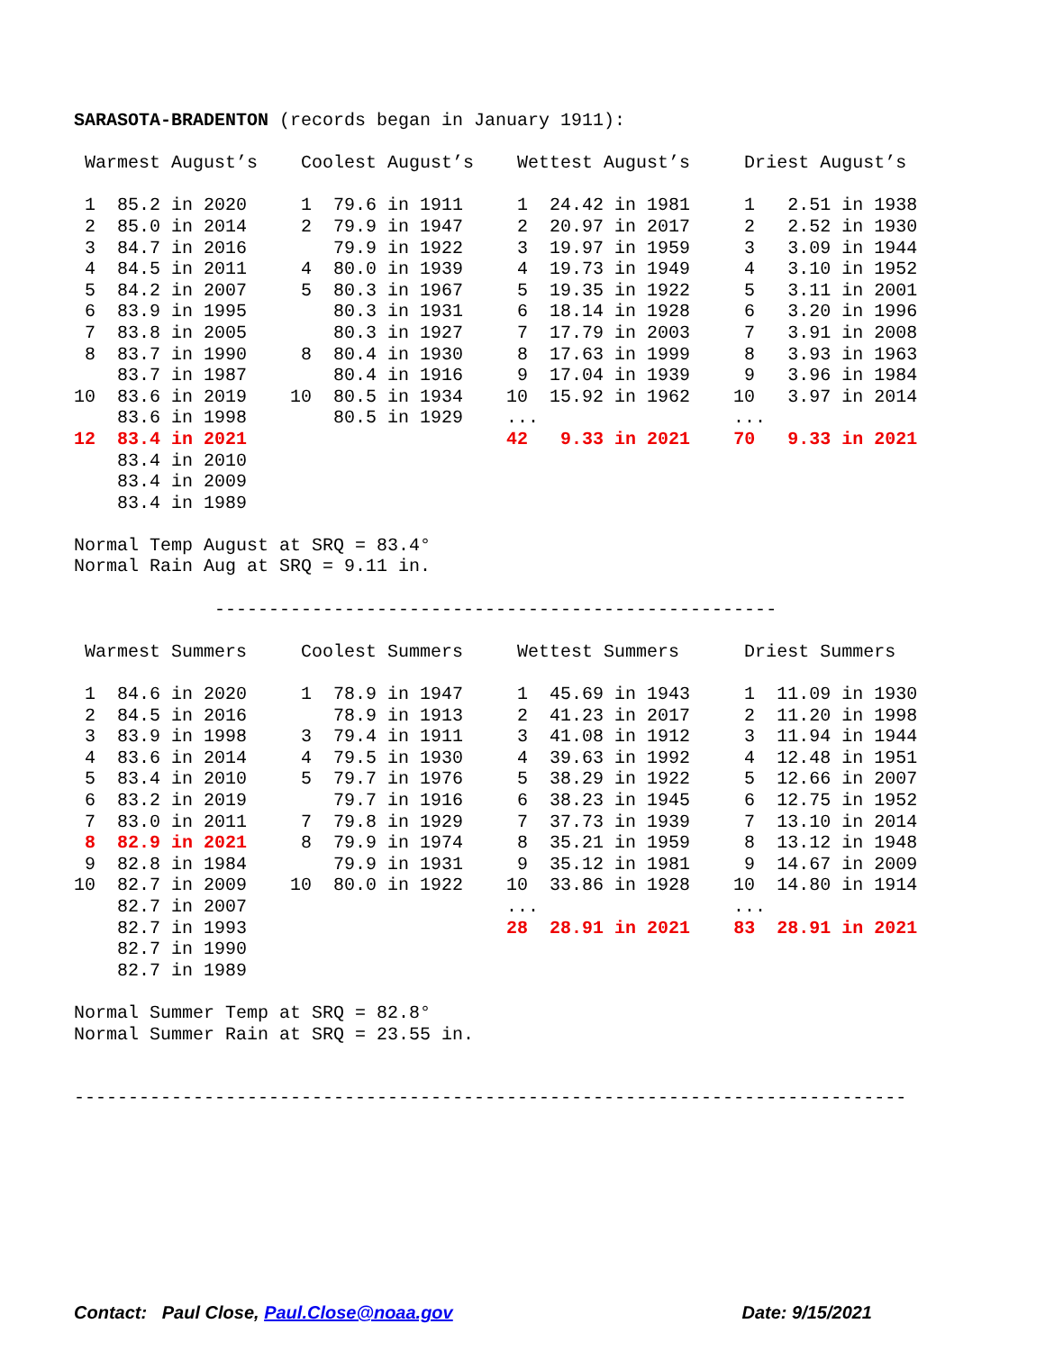SARASOTA-BRADENTON (records began in January 1911):

 Warmest August’s    Coolest August’s    Wettest August’s     Driest August’s

 1  85.2 in 2020     1  79.6 in 1911     1  24.42 in 1981     1   2.51 in 1938
 2  85.0 in 2014     2  79.9 in 1947     2  20.97 in 2017     2   2.52 in 1930
 3  84.7 in 2016        79.9 in 1922     3  19.97 in 1959     3   3.09 in 1944
 4  84.5 in 2011     4  80.0 in 1939     4  19.73 in 1949     4   3.10 in 1952
 5  84.2 in 2007     5  80.3 in 1967     5  19.35 in 1922     5   3.11 in 2001
 6  83.9 in 1995        80.3 in 1931     6  18.14 in 1928     6   3.20 in 1996
 7  83.8 in 2005        80.3 in 1927     7  17.79 in 2003     7   3.91 in 2008
 8  83.7 in 1990     8  80.4 in 1930     8  17.63 in 1999     8   3.93 in 1963
    83.7 in 1987        80.4 in 1916     9  17.04 in 1939     9   3.96 in 1984
10  83.6 in 2019    10  80.5 in 1934    10  15.92 in 1962    10   3.97 in 2014
    83.6 in 1998        80.5 in 1929    ...                  ...
12  83.4 in 2021                        42   9.33 in 2021    70   9.33 in 2021
    83.4 in 2010
    83.4 in 2009
    83.4 in 1989

Normal Temp August at SRQ = 83.4°
Normal Rain Aug at SRQ = 9.11 in.

             ----------------------------------------------------

 Warmest Summers     Coolest Summers     Wettest Summers      Driest Summers

 1  84.6 in 2020     1  78.9 in 1947     1  45.69 in 1943     1  11.09 in 1930
 2  84.5 in 2016        78.9 in 1913     2  41.23 in 2017     2  11.20 in 1998
 3  83.9 in 1998     3  79.4 in 1911     3  41.08 in 1912     3  11.94 in 1944
 4  83.6 in 2014     4  79.5 in 1930     4  39.63 in 1992     4  12.48 in 1951
 5  83.4 in 2010     5  79.7 in 1976     5  38.29 in 1922     5  12.66 in 2007
 6  83.2 in 2019        79.7 in 1916     6  38.23 in 1945     6  12.75 in 1952
 7  83.0 in 2011     7  79.8 in 1929     7  37.73 in 1939     7  13.10 in 2014
 8  82.9 in 2021     8  79.9 in 1974     8  35.21 in 1959     8  13.12 in 1948
 9  82.8 in 1984        79.9 in 1931     9  35.12 in 1981     9  14.67 in 2009
10  82.7 in 2009    10  80.0 in 1922    10  33.86 in 1928    10  14.80 in 1914
    82.7 in 2007                        ...                  ...
    82.7 in 1993                        28  28.91 in 2021    83  28.91 in 2021
    82.7 in 1990
    82.7 in 1989

Normal Summer Temp at SRQ = 82.8°
Normal Summer Rain at SRQ = 23.55 in.


-----------------------------------------------------------------------------
Contact: Paul Close, Paul.Close@noaa.gov Date: 9/15/2021